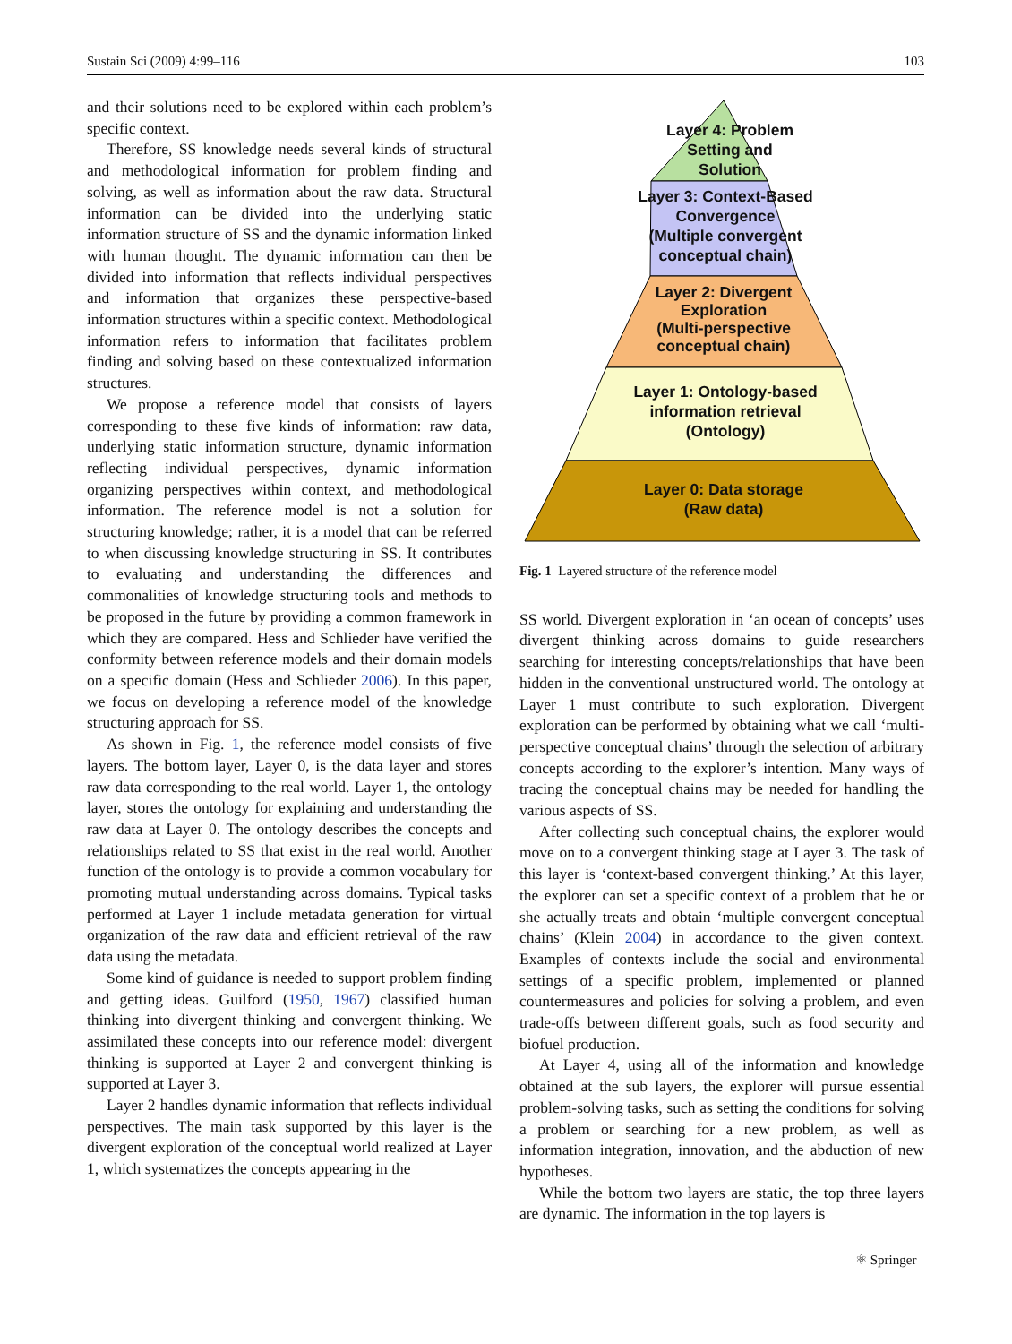Sustain Sci (2009) 4:99–116 103
and their solutions need to be explored within each problem’s specific context.
Therefore, SS knowledge needs several kinds of structural and methodological information for problem finding and solving, as well as information about the raw data. Structural information can be divided into the underlying static information structure of SS and the dynamic information linked with human thought. The dynamic information can then be divided into information that reflects individual perspectives and information that organizes these perspective-based information structures within a specific context. Methodological information refers to information that facilitates problem finding and solving based on these contextualized information structures.
We propose a reference model that consists of layers corresponding to these five kinds of information: raw data, underlying static information structure, dynamic information reflecting individual perspectives, dynamic information organizing perspectives within context, and methodological information. The reference model is not a solution for structuring knowledge; rather, it is a model that can be referred to when discussing knowledge structuring in SS. It contributes to evaluating and understanding the differences and commonalities of knowledge structuring tools and methods to be proposed in the future by providing a common framework in which they are compared. Hess and Schlieder have verified the conformity between reference models and their domain models on a specific domain (Hess and Schlieder 2006). In this paper, we focus on developing a reference model of the knowledge structuring approach for SS.
As shown in Fig. 1, the reference model consists of five layers. The bottom layer, Layer 0, is the data layer and stores raw data corresponding to the real world. Layer 1, the ontology layer, stores the ontology for explaining and understanding the raw data at Layer 0. The ontology describes the concepts and relationships related to SS that exist in the real world. Another function of the ontology is to provide a common vocabulary for promoting mutual understanding across domains. Typical tasks performed at Layer 1 include metadata generation for virtual organization of the raw data and efficient retrieval of the raw data using the metadata.
Some kind of guidance is needed to support problem finding and getting ideas. Guilford (1950, 1967) classified human thinking into divergent thinking and convergent thinking. We assimilated these concepts into our reference model: divergent thinking is supported at Layer 2 and convergent thinking is supported at Layer 3.
Layer 2 handles dynamic information that reflects individual perspectives. The main task supported by this layer is the divergent exploration of the conceptual world realized at Layer 1, which systematizes the concepts appearing in the
Layer 4: Problem
Setting and
Solution
Layer 3: Context-Based
Convergence
(Multiple convergent
conceptual chain)
Layer 2: Divergent
Exploration
(Multi-perspective
conceptual chain)
Layer 1: Ontology-based
information retrieval
(Ontology)
Layer 0: Data storage
(Raw data)
Fig. 1 Layered structure of the reference model
SS world. Divergent exploration in ‘an ocean of concepts’ uses divergent thinking across domains to guide researchers searching for interesting concepts/relationships that have been hidden in the conventional unstructured world. The ontology at Layer 1 must contribute to such exploration. Divergent exploration can be performed by obtaining what we call ‘multi-perspective conceptual chains’ through the selection of arbitrary concepts according to the explorer’s intention. Many ways of tracing the conceptual chains may be needed for handling the various aspects of SS.
After collecting such conceptual chains, the explorer would move on to a convergent thinking stage at Layer 3. The task of this layer is ‘context-based convergent thinking.’ At this layer, the explorer can set a specific context of a problem that he or she actually treats and obtain ‘multiple convergent conceptual chains’ (Klein 2004) in accordance to the given context. Examples of contexts include the social and environmental settings of a specific problem, implemented or planned countermeasures and policies for solving a problem, and even trade-offs between different goals, such as food security and biofuel production.
At Layer 4, using all of the information and knowledge obtained at the sub layers, the explorer will pursue essential problem-solving tasks, such as setting the conditions for solving a problem or searching for a new problem, as well as information integration, innovation, and the abduction of new hypotheses.
While the bottom two layers are static, the top three layers are dynamic. The information in the top layers is
⚛ Springer